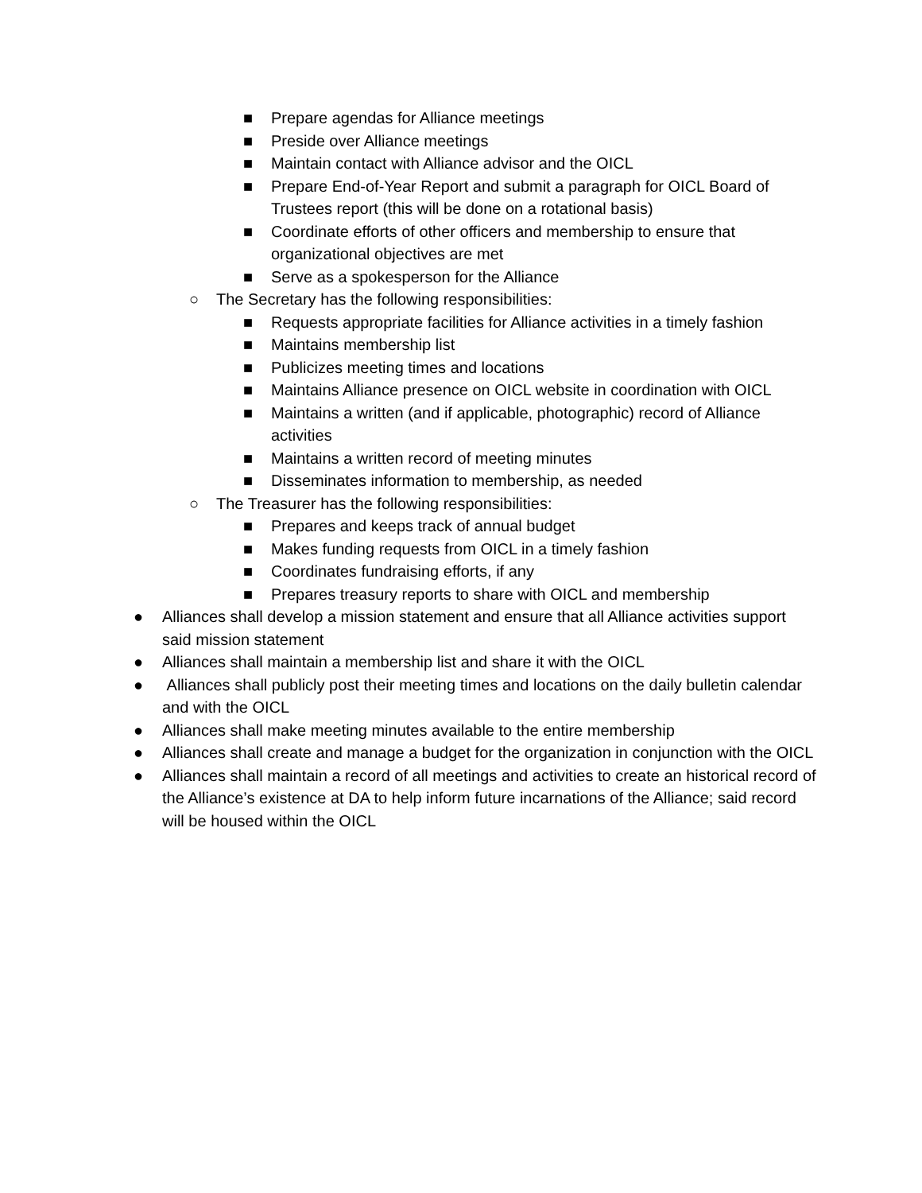■ Prepare agendas for Alliance meetings
■ Preside over Alliance meetings
■ Maintain contact with Alliance advisor and the OICL
■ Prepare End-of-Year Report and submit a paragraph for OICL Board of Trustees report (this will be done on a rotational basis)
■ Coordinate efforts of other officers and membership to ensure that organizational objectives are met
■ Serve as a spokesperson for the Alliance
○ The Secretary has the following responsibilities:
■ Requests appropriate facilities for Alliance activities in a timely fashion
■ Maintains membership list
■ Publicizes meeting times and locations
■ Maintains Alliance presence on OICL website in coordination with OICL
■ Maintains a written (and if applicable, photographic) record of Alliance activities
■ Maintains a written record of meeting minutes
■ Disseminates information to membership, as needed
○ The Treasurer has the following responsibilities:
■ Prepares and keeps track of annual budget
■ Makes funding requests from OICL in a timely fashion
■ Coordinates fundraising efforts, if any
■ Prepares treasury reports to share with OICL and membership
● Alliances shall develop a mission statement and ensure that all Alliance activities support said mission statement
● Alliances shall maintain a membership list and share it with the OICL
● Alliances shall publicly post their meeting times and locations on the daily bulletin calendar and with the OICL
● Alliances shall make meeting minutes available to the entire membership
● Alliances shall create and manage a budget for the organization in conjunction with the OICL
● Alliances shall maintain a record of all meetings and activities to create an historical record of the Alliance’s existence at DA to help inform future incarnations of the Alliance; said record will be housed within the OICL